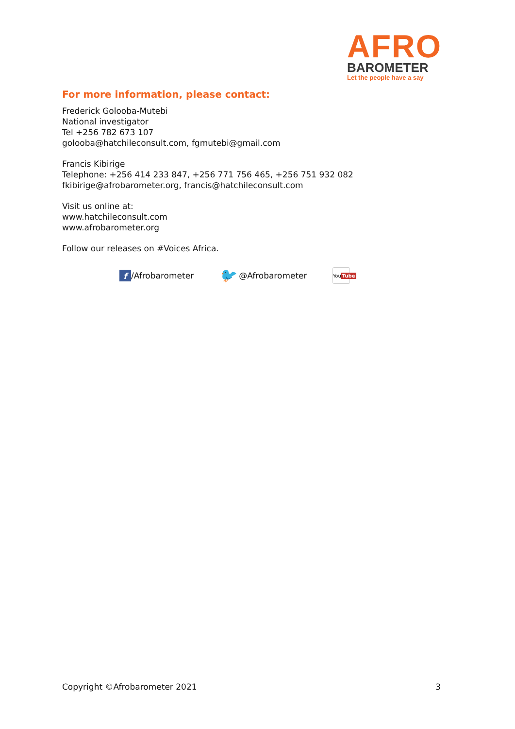AFRO
BAROMETER
Let the people have a say
For more information, please contact:
Frederick Golooba-Mutebi
National investigator
Tel +256 782 673 107
golooba@hatchileconsult.com, fgmutebi@gmail.com
Francis Kibirige
Telephone: +256 414 233 847, +256 771 756 465, +256 751 932 082
fkibirige@afrobarometer.org, francis@hatchileconsult.com
Visit us online at:
www.hatchileconsult.com
www.afrobarometer.org
Follow our releases on #Voices Africa.
f /Afrobarometer 🐦 @Afrobarometer You
Tube
Copyright ©Afrobarometer 2021 3